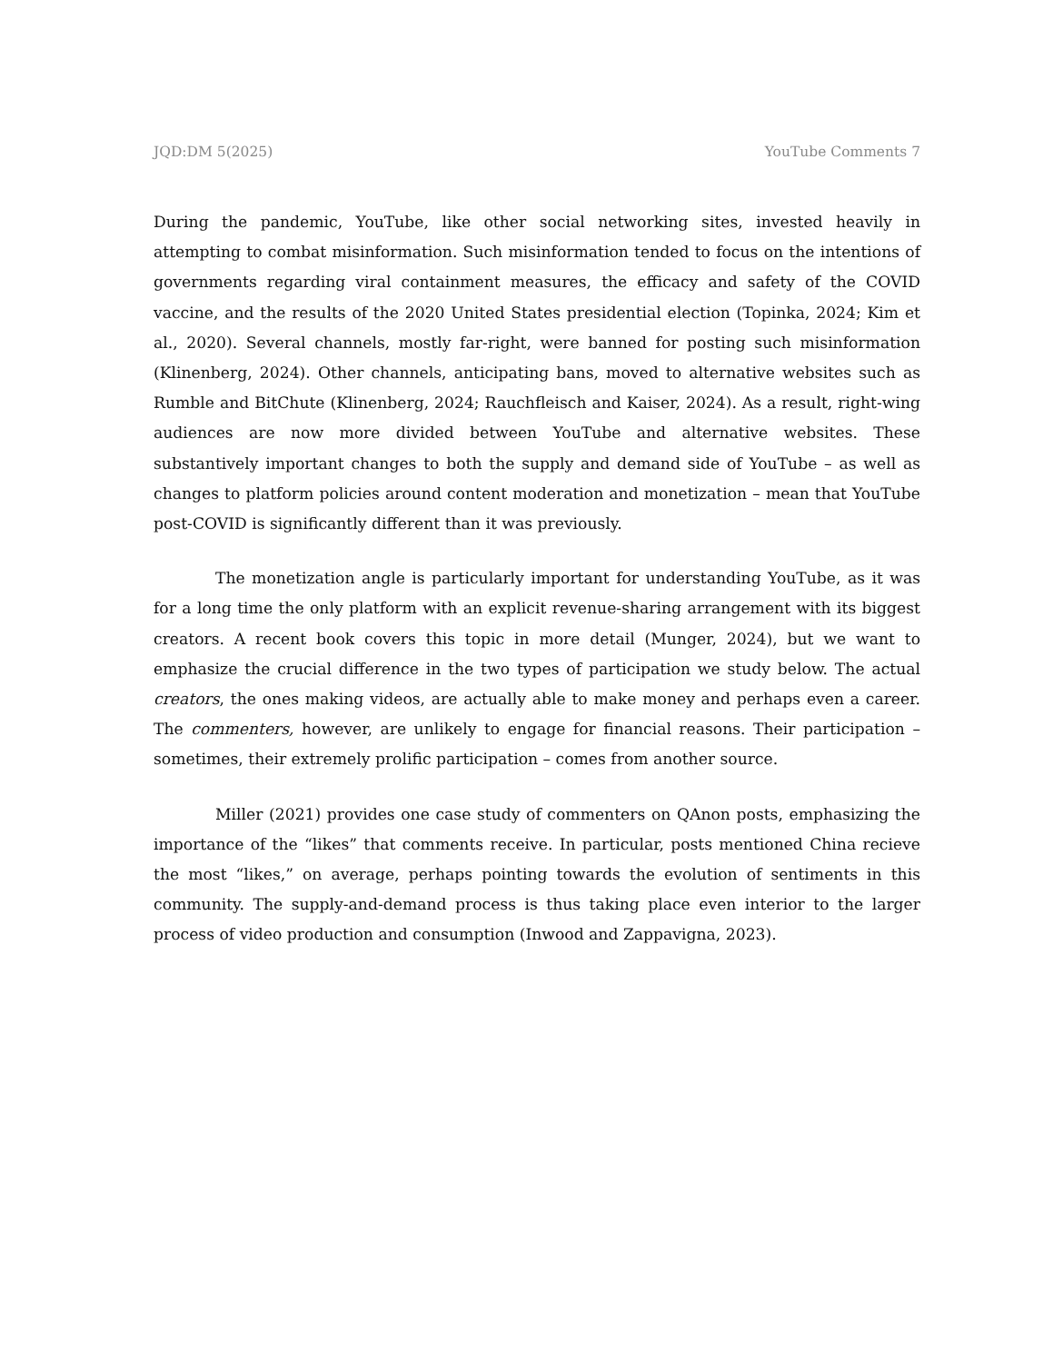JQD:DM 5(2025) YouTube Comments 7
During the pandemic, YouTube, like other social networking sites, invested heavily in attempting to combat misinformation. Such misinformation tended to focus on the intentions of governments regarding viral containment measures, the efficacy and safety of the COVID vaccine, and the results of the 2020 United States presidential election (Topinka, 2024; Kim et al., 2020). Several channels, mostly far-right, were banned for posting such misinformation (Klinenberg, 2024). Other channels, anticipating bans, moved to alternative websites such as Rumble and BitChute (Klinenberg, 2024; Rauchfleisch and Kaiser, 2024). As a result, right-wing audiences are now more divided between YouTube and alternative websites. These substantively important changes to both the supply and demand side of YouTube – as well as changes to platform policies around content moderation and monetization – mean that YouTube post-COVID is significantly different than it was previously.
The monetization angle is particularly important for understanding YouTube, as it was for a long time the only platform with an explicit revenue-sharing arrangement with its biggest creators. A recent book covers this topic in more detail (Munger, 2024), but we want to emphasize the crucial difference in the two types of participation we study below. The actual creators, the ones making videos, are actually able to make money and perhaps even a career. The commenters, however, are unlikely to engage for financial reasons. Their participation – sometimes, their extremely prolific participation – comes from another source.
Miller (2021) provides one case study of commenters on QAnon posts, emphasizing the importance of the “likes” that comments receive. In particular, posts mentioned China recieve the most “likes,” on average, perhaps pointing towards the evolution of sentiments in this community. The supply-and-demand process is thus taking place even interior to the larger process of video production and consumption (Inwood and Zappavigna, 2023).